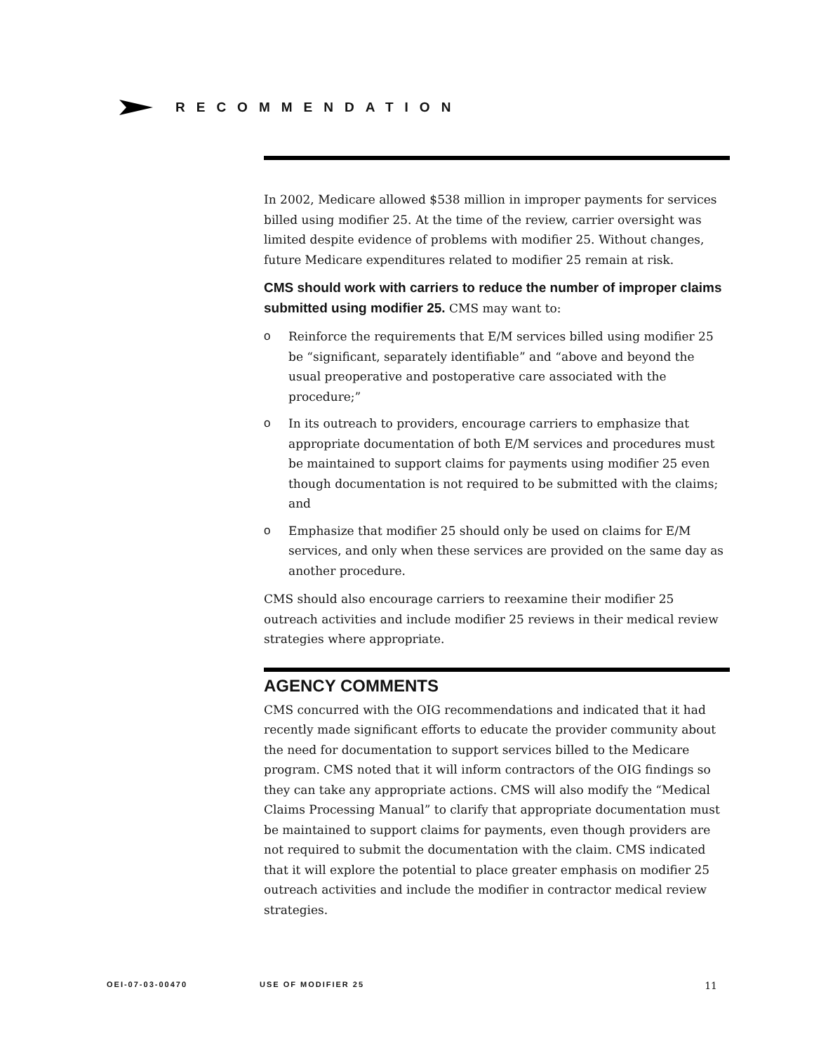RECOMMENDATION
In 2002, Medicare allowed $538 million in improper payments for services billed using modifier 25. At the time of the review, carrier oversight was limited despite evidence of problems with modifier 25. Without changes, future Medicare expenditures related to modifier 25 remain at risk.
CMS should work with carriers to reduce the number of improper claims submitted using modifier 25. CMS may want to:
o Reinforce the requirements that E/M services billed using modifier 25 be “significant, separately identifiable” and “above and beyond the usual preoperative and postoperative care associated with the procedure;”
o In its outreach to providers, encourage carriers to emphasize that appropriate documentation of both E/M services and procedures must be maintained to support claims for payments using modifier 25 even though documentation is not required to be submitted with the claims; and
o Emphasize that modifier 25 should only be used on claims for E/M services, and only when these services are provided on the same day as another procedure.
CMS should also encourage carriers to reexamine their modifier 25 outreach activities and include modifier 25 reviews in their medical review strategies where appropriate.
AGENCY COMMENTS
CMS concurred with the OIG recommendations and indicated that it had recently made significant efforts to educate the provider community about the need for documentation to support services billed to the Medicare program. CMS noted that it will inform contractors of the OIG findings so they can take any appropriate actions. CMS will also modify the “Medical Claims Processing Manual” to clarify that appropriate documentation must be maintained to support claims for payments, even though providers are not required to submit the documentation with the claim. CMS indicated that it will explore the potential to place greater emphasis on modifier 25 outreach activities and include the modifier in contractor medical review strategies.
OEI-07-03-00470 USE OF MODIFIER 25 11